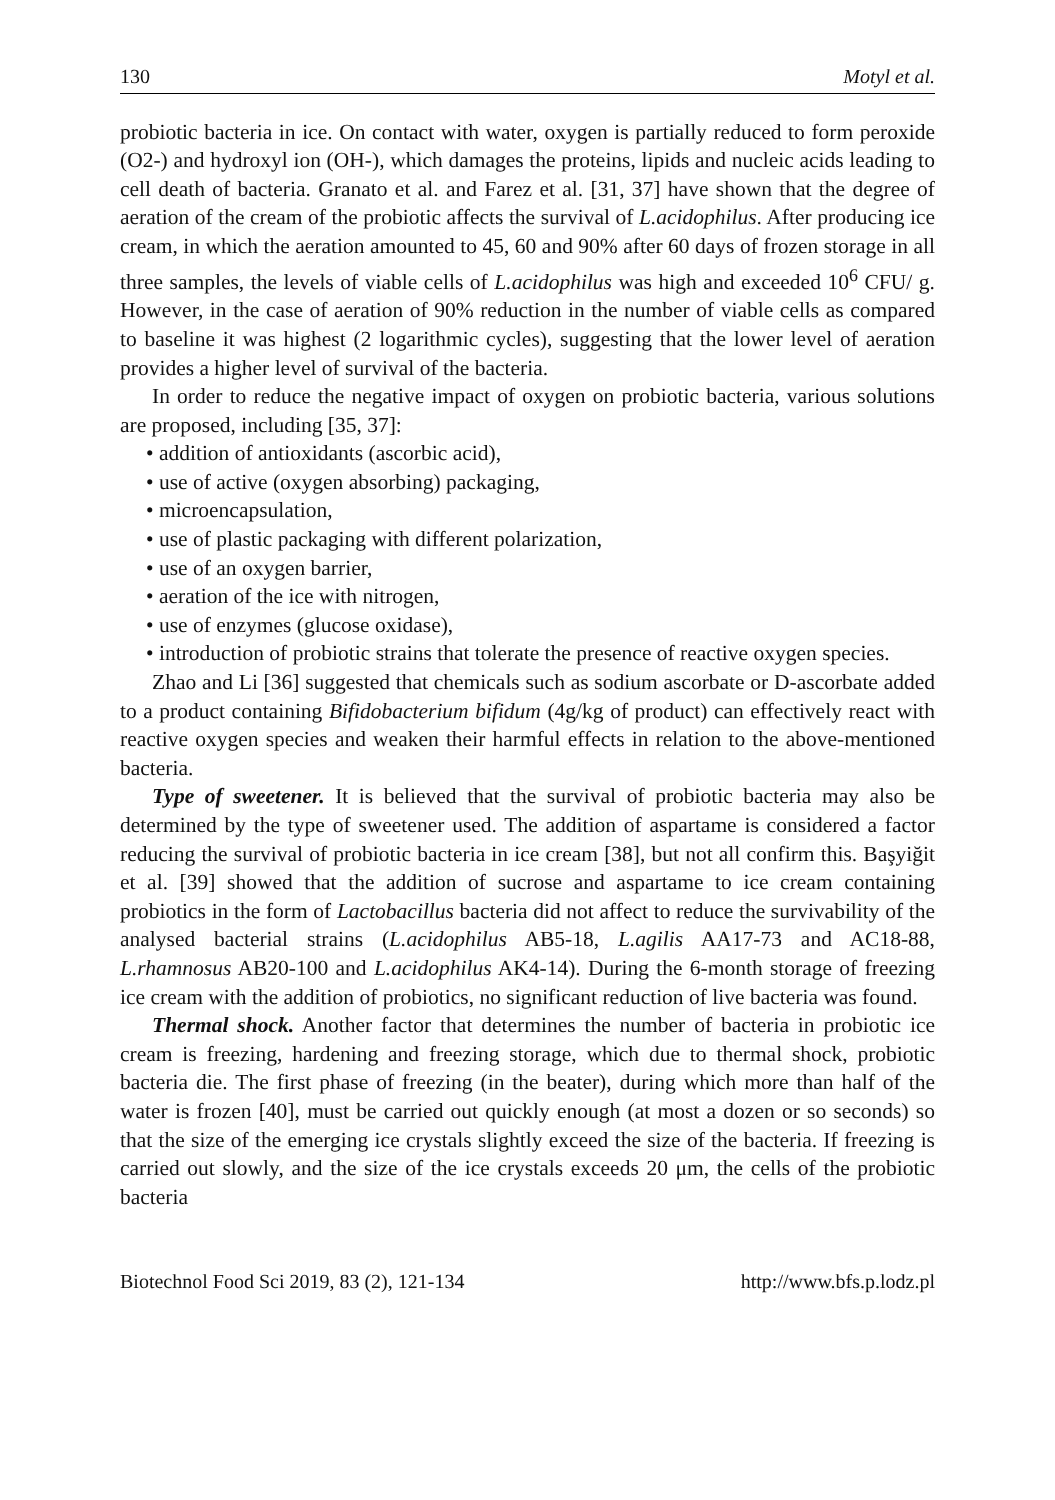130 Motyl et al.
probiotic bacteria in ice. On contact with water, oxygen is partially reduced to form peroxide (O2-) and hydroxyl ion (OH-), which damages the proteins, lipids and nucleic acids leading to cell death of bacteria. Granato et al. and Farez et al. [31, 37] have shown that the degree of aeration of the cream of the probiotic affects the survival of L.acidophilus. After producing ice cream, in which the aeration amounted to 45, 60 and 90% after 60 days of frozen storage in all three samples, the levels of viable cells of L.acidophilus was high and exceeded 10<sup>6</sup> CFU/ g. However, in the case of aeration of 90% reduction in the number of viable cells as compared to baseline it was highest (2 logarithmic cycles), suggesting that the lower level of aeration provides a higher level of survival of the bacteria.
In order to reduce the negative impact of oxygen on probiotic bacteria, various solutions are proposed, including [35, 37]:
• addition of antioxidants (ascorbic acid),
• use of active (oxygen absorbing) packaging,
• microencapsulation,
• use of plastic packaging with different polarization,
• use of an oxygen barrier,
• aeration of the ice with nitrogen,
• use of enzymes (glucose oxidase),
• introduction of probiotic strains that tolerate the presence of reactive oxygen species.
Zhao and Li [36] suggested that chemicals such as sodium ascorbate or D-ascorbate added to a product containing Bifidobacterium bifidum (4g/kg of product) can effectively react with reactive oxygen species and weaken their harmful effects in relation to the above-mentioned bacteria.
Type of sweetener. It is believed that the survival of probiotic bacteria may also be determined by the type of sweetener used. The addition of aspartame is considered a factor reducing the survival of probiotic bacteria in ice cream [38], but not all confirm this. Başyiğit et al. [39] showed that the addition of sucrose and aspartame to ice cream containing probiotics in the form of Lactobacillus bacteria did not affect to reduce the survivability of the analysed bacterial strains (L.acidophilus AB5-18, L.agilis AA17-73 and AC18-88, L.rhamnosus AB20-100 and L.acidophilus AK4-14). During the 6-month storage of freezing ice cream with the addition of probiotics, no significant reduction of live bacteria was found.
Thermal shock. Another factor that determines the number of bacteria in probiotic ice cream is freezing, hardening and freezing storage, which due to thermal shock, probiotic bacteria die. The first phase of freezing (in the beater), during which more than half of the water is frozen [40], must be carried out quickly enough (at most a dozen or so seconds) so that the size of the emerging ice crystals slightly exceed the size of the bacteria. If freezing is carried out slowly, and the size of the ice crystals exceeds 20 μm, the cells of the probiotic bacteria
Biotechnol Food Sci 2019, 83 (2), 121-134 http://www.bfs.p.lodz.pl